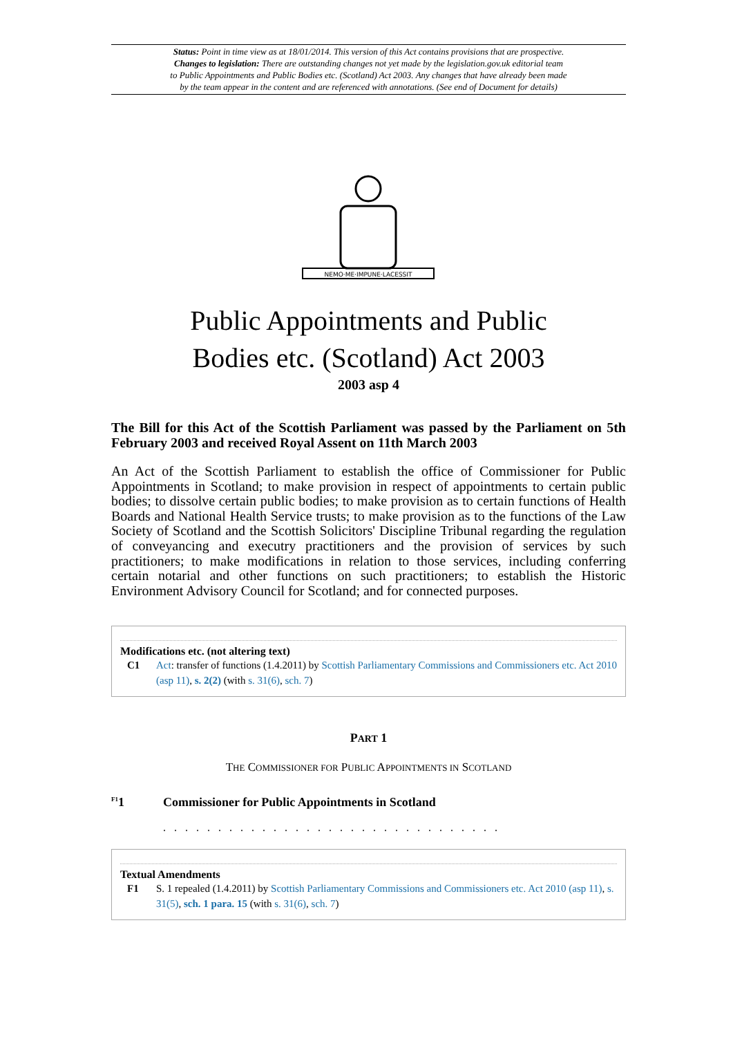Status: Point in time view as at 18/01/2014. This version of this Act contains provisions that are prospective.
Changes to legislation: There are outstanding changes not yet made by the legislation.gov.uk editorial team
to Public Appointments and Public Bodies etc. (Scotland) Act 2003. Any changes that have already been made
by the team appear in the content and are referenced with annotations. (See end of Document for details)
NEMO·ME·IMPUNE·LACESSIT
Public Appointments and Public
Bodies etc. (Scotland) Act 2003
2003 asp 4
The Bill for this Act of the Scottish Parliament was passed by the Parliament on 5th February 2003 and received Royal Assent on 11th March 2003
An Act of the Scottish Parliament to establish the office of Commissioner for Public Appointments in Scotland; to make provision in respect of appointments to certain public bodies; to dissolve certain public bodies; to make provision as to certain functions of Health Boards and National Health Service trusts; to make provision as to the functions of the Law Society of Scotland and the Scottish Solicitors' Discipline Tribunal regarding the regulation of conveyancing and executry practitioners and the provision of services by such practitioners; to make modifications in relation to those services, including conferring certain notarial and other functions on such practitioners; to establish the Historic Environment Advisory Council for Scotland; and for connected purposes.
Modifications etc. (not altering text)
C1 Act: transfer of functions (1.4.2011) by Scottish Parliamentary Commissions and Commissioners etc. Act 2010 (asp 11), s. 2(2) (with s. 31(6), sch. 7)
PART 1
THE COMMISSIONER FOR PUBLIC APPOINTMENTS IN SCOTLAND
<sup>F1</sup>1 Commissioner for Public Appointments in Scotland
. . . . . . . . . . . . . . . . . . . . . . . . . . . . . . .
Textual Amendments
F1 S. 1 repealed (1.4.2011) by Scottish Parliamentary Commissions and Commissioners etc. Act 2010 (asp 11), s. 31(5), sch. 1 para. 15 (with s. 31(6), sch. 7)